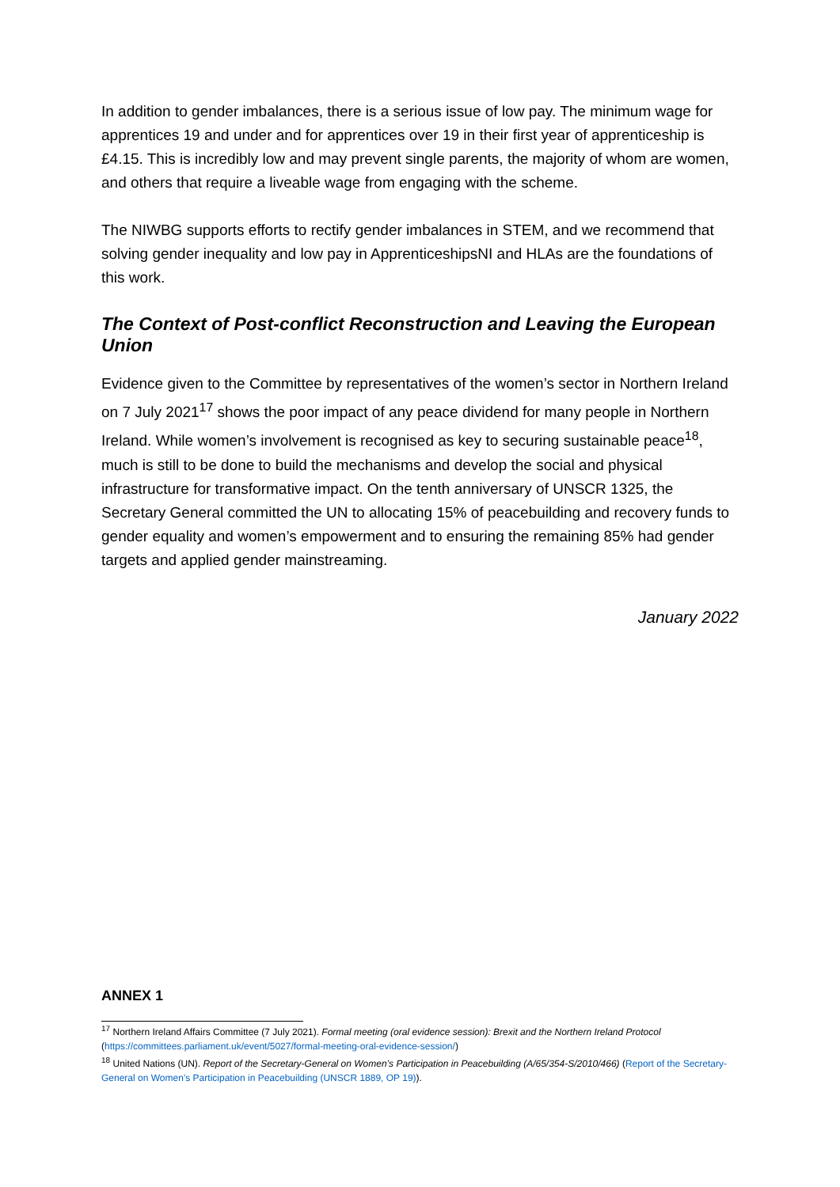In addition to gender imbalances, there is a serious issue of low pay. The minimum wage for apprentices 19 and under and for apprentices over 19 in their first year of apprenticeship is £4.15. This is incredibly low and may prevent single parents, the majority of whom are women, and others that require a liveable wage from engaging with the scheme.
The NIWBG supports efforts to rectify gender imbalances in STEM, and we recommend that solving gender inequality and low pay in ApprenticeshipsNI and HLAs are the foundations of this work.
The Context of Post-conflict Reconstruction and Leaving the European Union
Evidence given to the Committee by representatives of the women’s sector in Northern Ireland on 7 July 2021<sup>17</sup> shows the poor impact of any peace dividend for many people in Northern Ireland. While women’s involvement is recognised as key to securing sustainable peace<sup>18</sup>, much is still to be done to build the mechanisms and develop the social and physical infrastructure for transformative impact. On the tenth anniversary of UNSCR 1325, the Secretary General committed the UN to allocating 15% of peacebuilding and recovery funds to gender equality and women’s empowerment and to ensuring the remaining 85% had gender targets and applied gender mainstreaming.
January 2022
ANNEX 1
<sup>17</sup> Northern Ireland Affairs Committee (7 July 2021). Formal meeting (oral evidence session): Brexit and the Northern Ireland Protocol (https://committees.parliament.uk/event/5027/formal-meeting-oral-evidence-session/)
<sup>18</sup> United Nations (UN). Report of the Secretary-General on Women’s Participation in Peacebuilding (A/65/354-S/2010/466) (Report of the Secretary-General on Women’s Participation in Peacebuilding (UNSCR 1889, OP 19)).